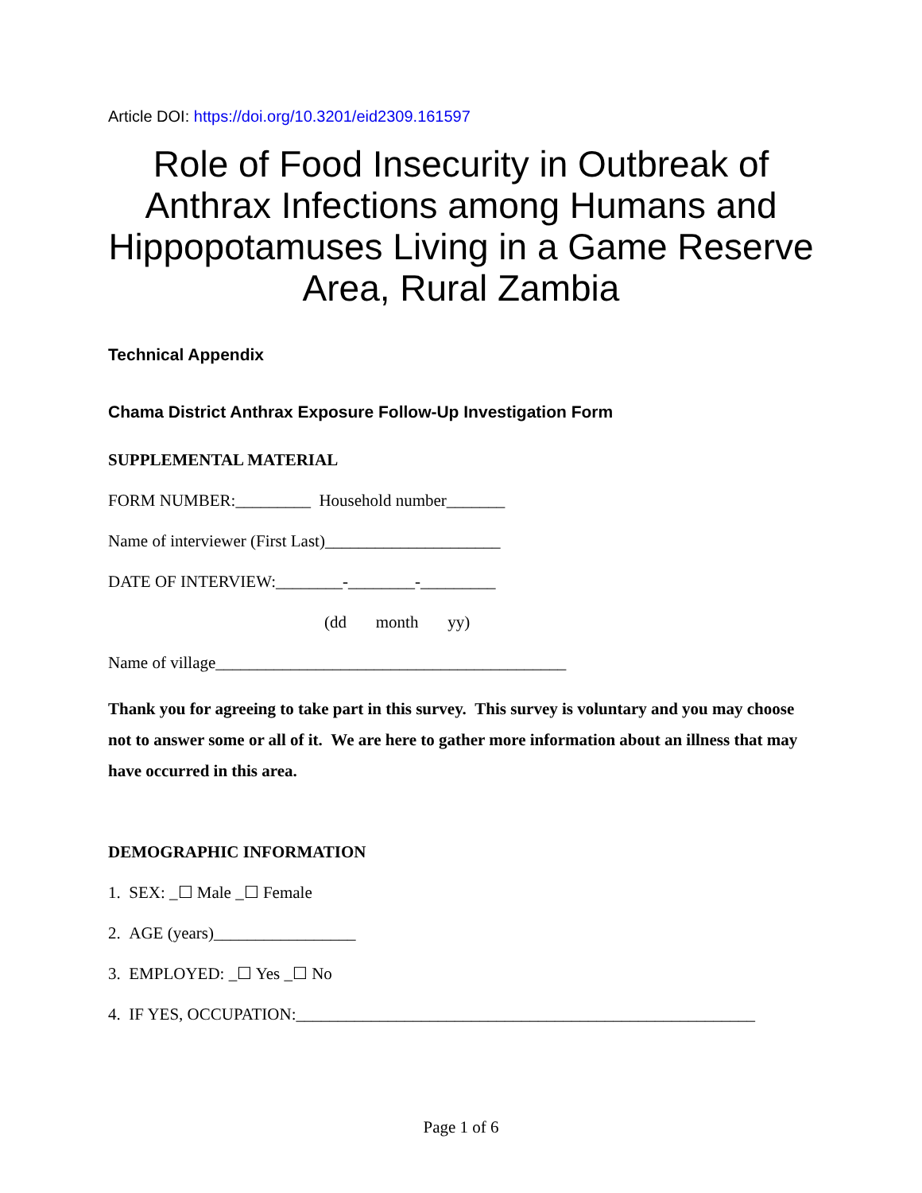Article DOI: https://doi.org/10.3201/eid2309.161597
Role of Food Insecurity in Outbreak of Anthrax Infections among Humans and Hippopotamuses Living in a Game Reserve Area, Rural Zambia
Technical Appendix
Chama District Anthrax Exposure Follow-Up Investigation Form
SUPPLEMENTAL MATERIAL
FORM NUMBER:_________ Household number_______
Name of interviewer (First Last)_____________________
DATE OF INTERVIEW:________-________-_________
(dd month yy)
Name of village__________________________________________
Thank you for agreeing to take part in this survey. This survey is voluntary and you may choose not to answer some or all of it. We are here to gather more information about an illness that may have occurred in this area.
DEMOGRAPHIC INFORMATION
1. SEX: _☐ Male _☐ Female
2. AGE (years)_________________
3. EMPLOYED: _☐ Yes _☐ No
4. IF YES, OCCUPATION:_______________________________________________________
Page 1 of 6